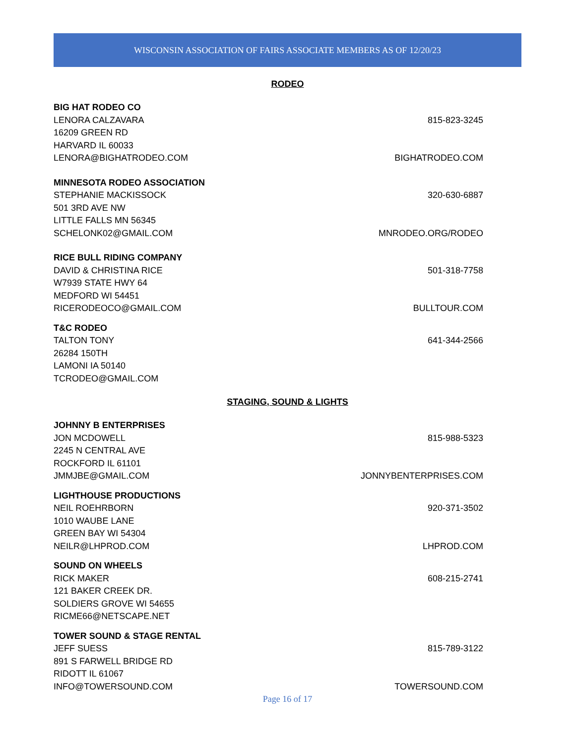WISCONSIN ASSOCIATION OF FAIRS ASSOCIATE MEMBERS AS OF 12/20/23
RODEO
BIG HAT RODEO CO
LENORA CALZAVARA 815-823-3245
16209 GREEN RD
HARVARD IL 60033
LENORA@BIGHATRODEO.COM BIGHATRODEO.COM
MINNESOTA RODEO ASSOCIATION
STEPHANIE MACKISSOCK 320-630-6887
501 3RD AVE NW
LITTLE FALLS MN 56345
SCHELONK02@GMAIL.COM MNRODEO.ORG/RODEO
RICE BULL RIDING COMPANY
DAVID & CHRISTINA RICE 501-318-7758
W7939 STATE HWY 64
MEDFORD WI 54451
RICERODEOCO@GMAIL.COM BULLTOUR.COM
T&C RODEO
TALTON TONY 641-344-2566
26284 150TH
LAMONI IA 50140
TCRODEO@GMAIL.COM
STAGING, SOUND & LIGHTS
JOHNNY B ENTERPRISES
JON MCDOWELL 815-988-5323
2245 N CENTRAL AVE
ROCKFORD IL 61101
JMMJBE@GMAIL.COM JONNYBENTERPRISES.COM
LIGHTHOUSE PRODUCTIONS
NEIL ROEHRBORN 920-371-3502
1010 WAUBE LANE
GREEN BAY WI 54304
NEILR@LHPROD.COM LHPROD.COM
SOUND ON WHEELS
RICK MAKER 608-215-2741
121 BAKER CREEK DR.
SOLDIERS GROVE WI 54655
RICME66@NETSCAPE.NET
TOWER SOUND & STAGE RENTAL
JEFF SUESS 815-789-3122
891 S FARWELL BRIDGE RD
RIDOTT IL 61067
INFO@TOWERSOUND.COM TOWERSOUND.COM
Page 16 of 17